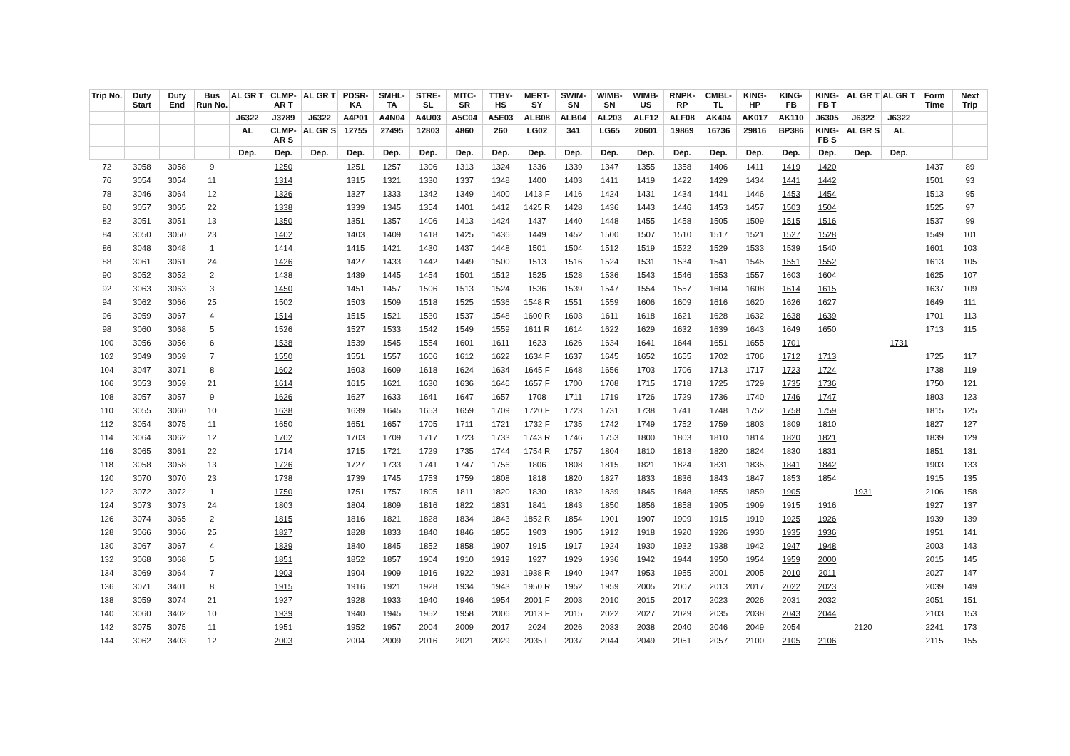| Trip No. | Duty Start | Duty End | Bus Run No. | AL GR T | CLMP-AR T | AL GR T | PDSR-KA | SMHL-TA | STRE-SL | MITC-SR | TTBY-HS | MERT-SY | SWIM-SN | WIMB-SN | WIMB-US | RNPK-RP | CMBL-TL | KING-HP | KING-FB | KING-FB T | AL GR T | AL GR T | Form Time | Next Trip |
| --- | --- | --- | --- | --- | --- | --- | --- | --- | --- | --- | --- | --- | --- | --- | --- | --- | --- | --- | --- | --- | --- | --- | --- | --- |
| | | | | J6322 | J3789 | J6322 | A4P01 | A4N04 | A4U03 | A5C04 | A5E03 | ALB08 | ALB04 | AL203 | ALF12 | ALF08 | AK404 | AK017 | AK110 | J6305 | J6322 | J6322 | | |
| | | | | AL | CLMP-AR S | AL GR S | 12755 | 27495 | 12803 | 4860 | 260 | LG02 | 341 | LG65 | 20601 | 19869 | 16736 | 29816 | BP386 | KING-FB S | AL GR S | AL | | |
| | | | | Dep. | Dep. | Dep. | Dep. | Dep. | Dep. | Dep. | Dep. | Dep. | Dep. | Dep. | Dep. | Dep. | Dep. | Dep. | Dep. | Dep. | Dep. | Dep. | | |
| 72 | 3058 | 3058 | 9 | | 1250 | | 1251 | 1257 | 1306 | 1313 | 1324 | 1336 | 1339 | 1347 | 1355 | 1358 | 1406 | 1411 | 1419 | 1420 | | | 1437 | 89 |
| 76 | 3054 | 3054 | 11 | | 1314 | | 1315 | 1321 | 1330 | 1337 | 1348 | 1400 | 1403 | 1411 | 1419 | 1422 | 1429 | 1434 | 1441 | 1442 | | | 1501 | 93 |
| 78 | 3046 | 3064 | 12 | | 1326 | | 1327 | 1333 | 1342 | 1349 | 1400 | 1413 F | 1416 | 1424 | 1431 | 1434 | 1441 | 1446 | 1453 | 1454 | | | 1513 | 95 |
| 80 | 3057 | 3065 | 22 | | 1338 | | 1339 | 1345 | 1354 | 1401 | 1412 | 1425 R | 1428 | 1436 | 1443 | 1446 | 1453 | 1457 | 1503 | 1504 | | | 1525 | 97 |
| 82 | 3051 | 3051 | 13 | | 1350 | | 1351 | 1357 | 1406 | 1413 | 1424 | 1437 | 1440 | 1448 | 1455 | 1458 | 1505 | 1509 | 1515 | 1516 | | | 1537 | 99 |
| 84 | 3050 | 3050 | 23 | | 1402 | | 1403 | 1409 | 1418 | 1425 | 1436 | 1449 | 1452 | 1500 | 1507 | 1510 | 1517 | 1521 | 1527 | 1528 | | | 1549 | 101 |
| 86 | 3048 | 3048 | 1 | | 1414 | | 1415 | 1421 | 1430 | 1437 | 1448 | 1501 | 1504 | 1512 | 1519 | 1522 | 1529 | 1533 | 1539 | 1540 | | | 1601 | 103 |
| 88 | 3061 | 3061 | 24 | | 1426 | | 1427 | 1433 | 1442 | 1449 | 1500 | 1513 | 1516 | 1524 | 1531 | 1534 | 1541 | 1545 | 1551 | 1552 | | | 1613 | 105 |
| 90 | 3052 | 3052 | 2 | | 1438 | | 1439 | 1445 | 1454 | 1501 | 1512 | 1525 | 1528 | 1536 | 1543 | 1546 | 1553 | 1557 | 1603 | 1604 | | | 1625 | 107 |
| 92 | 3063 | 3063 | 3 | | 1450 | | 1451 | 1457 | 1506 | 1513 | 1524 | 1536 | 1539 | 1547 | 1554 | 1557 | 1604 | 1608 | 1614 | 1615 | | | 1637 | 109 |
| 94 | 3062 | 3066 | 25 | | 1502 | | 1503 | 1509 | 1518 | 1525 | 1536 | 1548 R | 1551 | 1559 | 1606 | 1609 | 1616 | 1620 | 1626 | 1627 | | | 1649 | 111 |
| 96 | 3059 | 3067 | 4 | | 1514 | | 1515 | 1521 | 1530 | 1537 | 1548 | 1600 R | 1603 | 1611 | 1618 | 1621 | 1628 | 1632 | 1638 | 1639 | | | 1701 | 113 |
| 98 | 3060 | 3068 | 5 | | 1526 | | 1527 | 1533 | 1542 | 1549 | 1559 | 1611 R | 1614 | 1622 | 1629 | 1632 | 1639 | 1643 | 1649 | 1650 | | | 1713 | 115 |
| 100 | 3056 | 3056 | 6 | | 1538 | | 1539 | 1545 | 1554 | 1601 | 1611 | 1623 | 1626 | 1634 | 1641 | 1644 | 1651 | 1655 | 1701 | | | 1731 | | |
| 102 | 3049 | 3069 | 7 | | 1550 | | 1551 | 1557 | 1606 | 1612 | 1622 | 1634 F | 1637 | 1645 | 1652 | 1655 | 1702 | 1706 | 1712 | 1713 | | | 1725 | 117 |
| 104 | 3047 | 3071 | 8 | | 1602 | | 1603 | 1609 | 1618 | 1624 | 1634 | 1645 F | 1648 | 1656 | 1703 | 1706 | 1713 | 1717 | 1723 | 1724 | | | 1738 | 119 |
| 106 | 3053 | 3059 | 21 | | 1614 | | 1615 | 1621 | 1630 | 1636 | 1646 | 1657 F | 1700 | 1708 | 1715 | 1718 | 1725 | 1729 | 1735 | 1736 | | | 1750 | 121 |
| 108 | 3057 | 3057 | 9 | | 1626 | | 1627 | 1633 | 1641 | 1647 | 1657 | 1708 | 1711 | 1719 | 1726 | 1729 | 1736 | 1740 | 1746 | 1747 | | | 1803 | 123 |
| 110 | 3055 | 3060 | 10 | | 1638 | | 1639 | 1645 | 1653 | 1659 | 1709 | 1720 F | 1723 | 1731 | 1738 | 1741 | 1748 | 1752 | 1758 | 1759 | | | 1815 | 125 |
| 112 | 3054 | 3075 | 11 | | 1650 | | 1651 | 1657 | 1705 | 1711 | 1721 | 1732 F | 1735 | 1742 | 1749 | 1752 | 1759 | 1803 | 1809 | 1810 | | | 1827 | 127 |
| 114 | 3064 | 3062 | 12 | | 1702 | | 1703 | 1709 | 1717 | 1723 | 1733 | 1743 R | 1746 | 1753 | 1800 | 1803 | 1810 | 1814 | 1820 | 1821 | | | 1839 | 129 |
| 116 | 3065 | 3061 | 22 | | 1714 | | 1715 | 1721 | 1729 | 1735 | 1744 | 1754 R | 1757 | 1804 | 1810 | 1813 | 1820 | 1824 | 1830 | 1831 | | | 1851 | 131 |
| 118 | 3058 | 3058 | 13 | | 1726 | | 1727 | 1733 | 1741 | 1747 | 1756 | 1806 | 1808 | 1815 | 1821 | 1824 | 1831 | 1835 | 1841 | 1842 | | | 1903 | 133 |
| 120 | 3070 | 3070 | 23 | | 1738 | | 1739 | 1745 | 1753 | 1759 | 1808 | 1818 | 1820 | 1827 | 1833 | 1836 | 1843 | 1847 | 1853 | 1854 | | | 1915 | 135 |
| 122 | 3072 | 3072 | 1 | | 1750 | | 1751 | 1757 | 1805 | 1811 | 1820 | 1830 | 1832 | 1839 | 1845 | 1848 | 1855 | 1859 | 1905 | | 1931 | | 2106 | 158 |
| 124 | 3073 | 3073 | 24 | | 1803 | | 1804 | 1809 | 1816 | 1822 | 1831 | 1841 | 1843 | 1850 | 1856 | 1858 | 1905 | 1909 | 1915 | 1916 | | | 1927 | 137 |
| 126 | 3074 | 3065 | 2 | | 1815 | | 1816 | 1821 | 1828 | 1834 | 1843 | 1852 R | 1854 | 1901 | 1907 | 1909 | 1915 | 1919 | 1925 | 1926 | | | 1939 | 139 |
| 128 | 3066 | 3066 | 25 | | 1827 | | 1828 | 1833 | 1840 | 1846 | 1855 | 1903 | 1905 | 1912 | 1918 | 1920 | 1926 | 1930 | 1935 | 1936 | | | 1951 | 141 |
| 130 | 3067 | 3067 | 4 | | 1839 | | 1840 | 1845 | 1852 | 1858 | 1907 | 1915 | 1917 | 1924 | 1930 | 1932 | 1938 | 1942 | 1947 | 1948 | | | 2003 | 143 |
| 132 | 3068 | 3068 | 5 | | 1851 | | 1852 | 1857 | 1904 | 1910 | 1919 | 1927 | 1929 | 1936 | 1942 | 1944 | 1950 | 1954 | 1959 | 2000 | | | 2015 | 145 |
| 134 | 3069 | 3064 | 7 | | 1903 | | 1904 | 1909 | 1916 | 1922 | 1931 | 1938 R | 1940 | 1947 | 1953 | 1955 | 2001 | 2005 | 2010 | 2011 | | | 2027 | 147 |
| 136 | 3071 | 3401 | 8 | | 1915 | | 1916 | 1921 | 1928 | 1934 | 1943 | 1950 R | 1952 | 1959 | 2005 | 2007 | 2013 | 2017 | 2022 | 2023 | | | 2039 | 149 |
| 138 | 3059 | 3074 | 21 | | 1927 | | 1928 | 1933 | 1940 | 1946 | 1954 | 2001 F | 2003 | 2010 | 2015 | 2017 | 2023 | 2026 | 2031 | 2032 | | | 2051 | 151 |
| 140 | 3060 | 3402 | 10 | | 1939 | | 1940 | 1945 | 1952 | 1958 | 2006 | 2013 F | 2015 | 2022 | 2027 | 2029 | 2035 | 2038 | 2043 | 2044 | | | 2103 | 153 |
| 142 | 3075 | 3075 | 11 | | 1951 | | 1952 | 1957 | 2004 | 2009 | 2017 | 2024 | 2026 | 2033 | 2038 | 2040 | 2046 | 2049 | 2054 | | 2120 | | 2241 | 173 |
| 144 | 3062 | 3403 | 12 | | 2003 | | 2004 | 2009 | 2016 | 2021 | 2029 | 2035 F | 2037 | 2044 | 2049 | 2051 | 2057 | 2100 | 2105 | 2106 | | | 2115 | 155 |